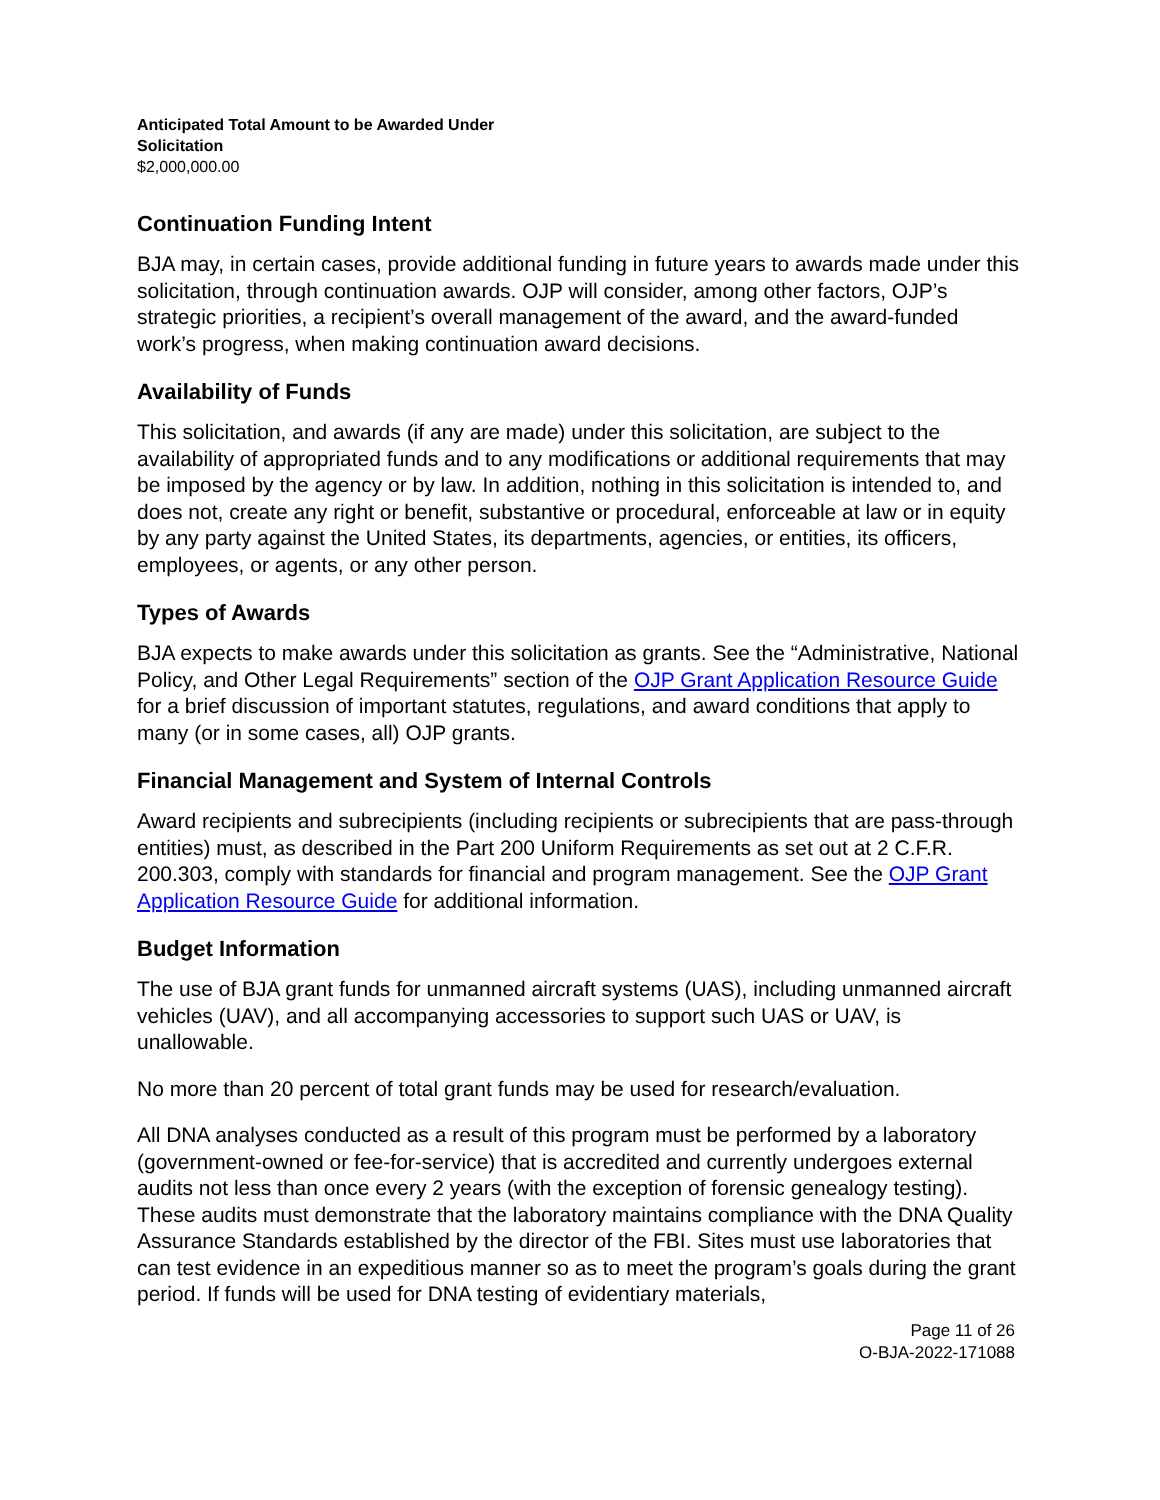Anticipated Total Amount to be Awarded Under
Solicitation
$2,000,000.00
Continuation Funding Intent
BJA may, in certain cases, provide additional funding in future years to awards made under this solicitation, through continuation awards. OJP will consider, among other factors, OJP’s strategic priorities, a recipient’s overall management of the award, and the award-funded work’s progress, when making continuation award decisions.
Availability of Funds
This solicitation, and awards (if any are made) under this solicitation, are subject to the availability of appropriated funds and to any modifications or additional requirements that may be imposed by the agency or by law. In addition, nothing in this solicitation is intended to, and does not, create any right or benefit, substantive or procedural, enforceable at law or in equity by any party against the United States, its departments, agencies, or entities, its officers, employees, or agents, or any other person.
Types of Awards
BJA expects to make awards under this solicitation as grants. See the “Administrative, National Policy, and Other Legal Requirements” section of the OJP Grant Application Resource Guide for a brief discussion of important statutes, regulations, and award conditions that apply to many (or in some cases, all) OJP grants.
Financial Management and System of Internal Controls
Award recipients and subrecipients (including recipients or subrecipients that are pass-through entities) must, as described in the Part 200 Uniform Requirements as set out at 2 C.F.R. 200.303, comply with standards for financial and program management. See the OJP Grant Application Resource Guide for additional information.
Budget Information
The use of BJA grant funds for unmanned aircraft systems (UAS), including unmanned aircraft vehicles (UAV), and all accompanying accessories to support such UAS or UAV, is unallowable.
No more than 20 percent of total grant funds may be used for research/evaluation.
All DNA analyses conducted as a result of this program must be performed by a laboratory (government-owned or fee-for-service) that is accredited and currently undergoes external audits not less than once every 2 years (with the exception of forensic genealogy testing). These audits must demonstrate that the laboratory maintains compliance with the DNA Quality Assurance Standards established by the director of the FBI. Sites must use laboratories that can test evidence in an expeditious manner so as to meet the program’s goals during the grant period. If funds will be used for DNA testing of evidentiary materials,
Page 11 of 26
O-BJA-2022-171088